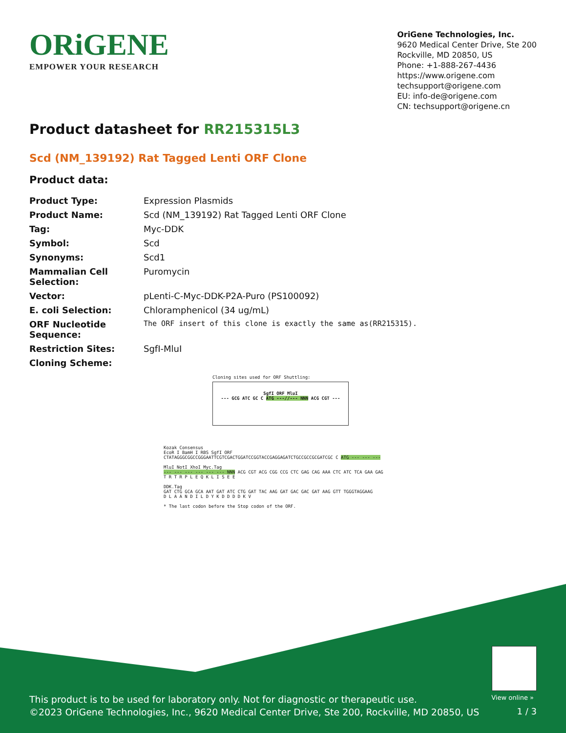ORiGENE
EMPOWER YOUR RESEARCH
OriGene Technologies, Inc.
9620 Medical Center Drive, Ste 200
Rockville, MD 20850, US
Phone: +1-888-267-4436
https://www.origene.com
techsupport@origene.com
EU: info-de@origene.com
CN: techsupport@origene.cn
Product datasheet for RR215315L3
Scd (NM_139192) Rat Tagged Lenti ORF Clone
Product data:
| Product Type: | Expression Plasmids |
| Product Name: | Scd (NM_139192) Rat Tagged Lenti ORF Clone |
| Tag: | Myc-DDK |
| Symbol: | Scd |
| Synonyms: | Scd1 |
| Mammalian Cell Selection: | Puromycin |
| Vector: | pLenti-C-Myc-DDK-P2A-Puro (PS100092) |
| E. coli Selection: | Chloramphenicol (34 ug/mL) |
| ORF Nucleotide Sequence: | The ORF insert of this clone is exactly the same as(RR215315). |
| Restriction Sites: | SgfI-MluI |
| Cloning Scheme: | |
Cloning sites used for ORF Shuttling:
SgfI ORF MluI
--- GCG ATC GC C ATG ---//--- NNN ACG CGT ---
Kozak Consensus
EcoR I BamH I RBS SgfI ORF
CTATAGGGCGGCCGGGAATTCGTCGACTGGATCCGGTACCGAGGAGATCTGCCGCCGCGATCGC C ATG --- --- ---
MluI NotI XhoI Myc.Tag
--- --- --- --- --- --- NNN ACG CGT ACG CGG CCG CTC GAG CAG AAA CTC ATC TCA GAA GAG
T R T R P L E Q K L I S E E
DDK.Tag
GAT CTG GCA GCA AAT GAT ATC CTG GAT TAC AAG GAT GAC GAC GAT AAG GTT TGGGTAGGAAG
D L A A N D I L D Y K D D D D K V
* The last codon before the Stop codon of the ORF.
View online »
This product is to be used for laboratory only. Not for diagnostic or therapeutic use.
©2023 OriGene Technologies, Inc., 9620 Medical Center Drive, Ste 200, Rockville, MD 20850, US
1 / 3